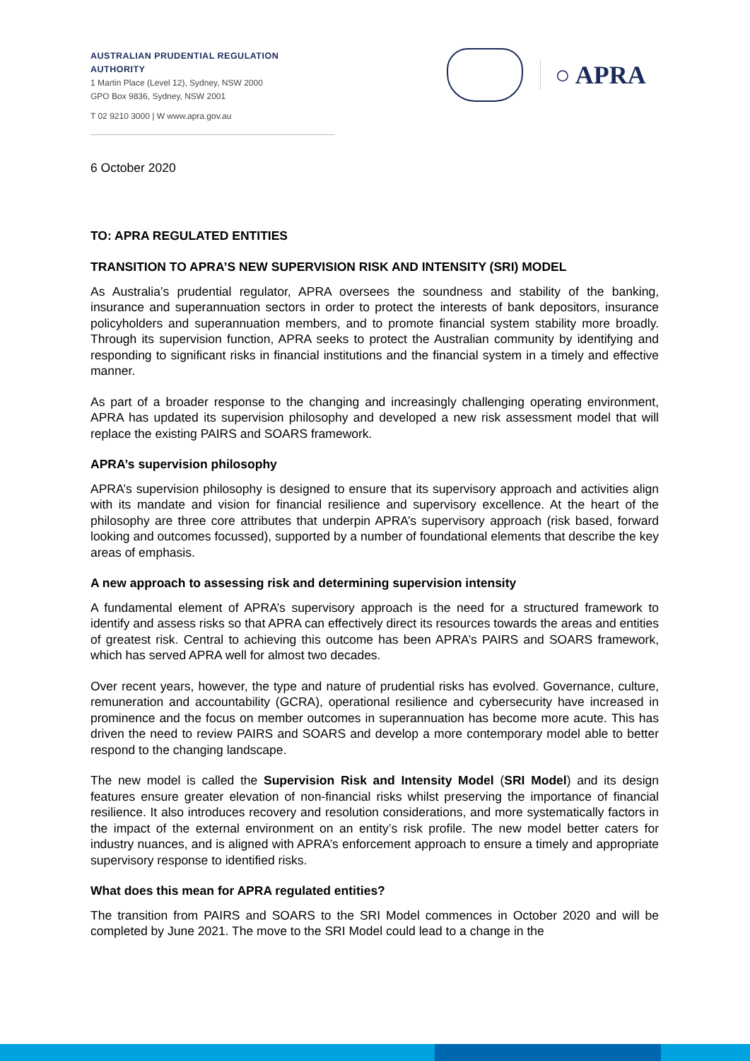AUSTRALIAN PRUDENTIAL REGULATION AUTHORITY
1 Martin Place (Level 12), Sydney, NSW 2000
GPO Box 9836, Sydney, NSW 2001
T 02 9210 3000 | W www.apra.gov.au
○ APRA
6 October 2020
TO: APRA REGULATED ENTITIES
TRANSITION TO APRA’S NEW SUPERVISION RISK AND INTENSITY (SRI) MODEL
As Australia’s prudential regulator, APRA oversees the soundness and stability of the banking, insurance and superannuation sectors in order to protect the interests of bank depositors, insurance policyholders and superannuation members, and to promote financial system stability more broadly. Through its supervision function, APRA seeks to protect the Australian community by identifying and responding to significant risks in financial institutions and the financial system in a timely and effective manner.
As part of a broader response to the changing and increasingly challenging operating environment, APRA has updated its supervision philosophy and developed a new risk assessment model that will replace the existing PAIRS and SOARS framework.
APRA’s supervision philosophy
APRA’s supervision philosophy is designed to ensure that its supervisory approach and activities align with its mandate and vision for financial resilience and supervisory excellence. At the heart of the philosophy are three core attributes that underpin APRA’s supervisory approach (risk based, forward looking and outcomes focussed), supported by a number of foundational elements that describe the key areas of emphasis.
A new approach to assessing risk and determining supervision intensity
A fundamental element of APRA’s supervisory approach is the need for a structured framework to identify and assess risks so that APRA can effectively direct its resources towards the areas and entities of greatest risk. Central to achieving this outcome has been APRA’s PAIRS and SOARS framework, which has served APRA well for almost two decades.
Over recent years, however, the type and nature of prudential risks has evolved. Governance, culture, remuneration and accountability (GCRA), operational resilience and cybersecurity have increased in prominence and the focus on member outcomes in superannuation has become more acute. This has driven the need to review PAIRS and SOARS and develop a more contemporary model able to better respond to the changing landscape.
The new model is called the Supervision Risk and Intensity Model (SRI Model) and its design features ensure greater elevation of non-financial risks whilst preserving the importance of financial resilience. It also introduces recovery and resolution considerations, and more systematically factors in the impact of the external environment on an entity’s risk profile. The new model better caters for industry nuances, and is aligned with APRA’s enforcement approach to ensure a timely and appropriate supervisory response to identified risks.
What does this mean for APRA regulated entities?
The transition from PAIRS and SOARS to the SRI Model commences in October 2020 and will be completed by June 2021. The move to the SRI Model could lead to a change in the